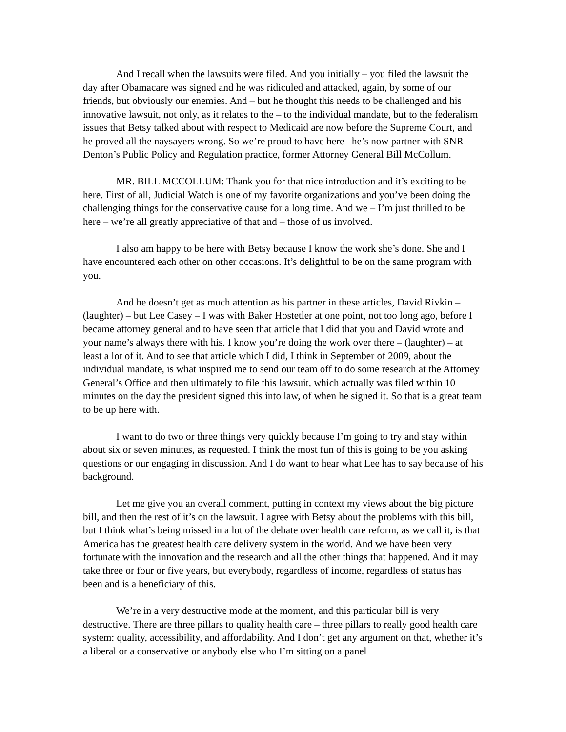And I recall when the lawsuits were filed. And you initially – you filed the lawsuit the day after Obamacare was signed and he was ridiculed and attacked, again, by some of our friends, but obviously our enemies. And – but he thought this needs to be challenged and his innovative lawsuit, not only, as it relates to the – to the individual mandate, but to the federalism issues that Betsy talked about with respect to Medicaid are now before the Supreme Court, and he proved all the naysayers wrong. So we’re proud to have here –he’s now partner with SNR Denton’s Public Policy and Regulation practice, former Attorney General Bill McCollum.
MR. BILL MCCOLLUM: Thank you for that nice introduction and it’s exciting to be here. First of all, Judicial Watch is one of my favorite organizations and you’ve been doing the challenging things for the conservative cause for a long time. And we – I’m just thrilled to be here – we’re all greatly appreciative of that and – those of us involved.
I also am happy to be here with Betsy because I know the work she’s done. She and I have encountered each other on other occasions. It’s delightful to be on the same program with you.
And he doesn’t get as much attention as his partner in these articles, David Rivkin – (laughter) – but Lee Casey – I was with Baker Hostetler at one point, not too long ago, before I became attorney general and to have seen that article that I did that you and David wrote and your name’s always there with his. I know you’re doing the work over there – (laughter) – at least a lot of it. And to see that article which I did, I think in September of 2009, about the individual mandate, is what inspired me to send our team off to do some research at the Attorney General’s Office and then ultimately to file this lawsuit, which actually was filed within 10 minutes on the day the president signed this into law, of when he signed it. So that is a great team to be up here with.
I want to do two or three things very quickly because I’m going to try and stay within about six or seven minutes, as requested. I think the most fun of this is going to be you asking questions or our engaging in discussion. And I do want to hear what Lee has to say because of his background.
Let me give you an overall comment, putting in context my views about the big picture bill, and then the rest of it’s on the lawsuit. I agree with Betsy about the problems with this bill, but I think what’s being missed in a lot of the debate over health care reform, as we call it, is that America has the greatest health care delivery system in the world. And we have been very fortunate with the innovation and the research and all the other things that happened. And it may take three or four or five years, but everybody, regardless of income, regardless of status has been and is a beneficiary of this.
We’re in a very destructive mode at the moment, and this particular bill is very destructive. There are three pillars to quality health care – three pillars to really good health care system: quality, accessibility, and affordability. And I don’t get any argument on that, whether it’s a liberal or a conservative or anybody else who I’m sitting on a panel